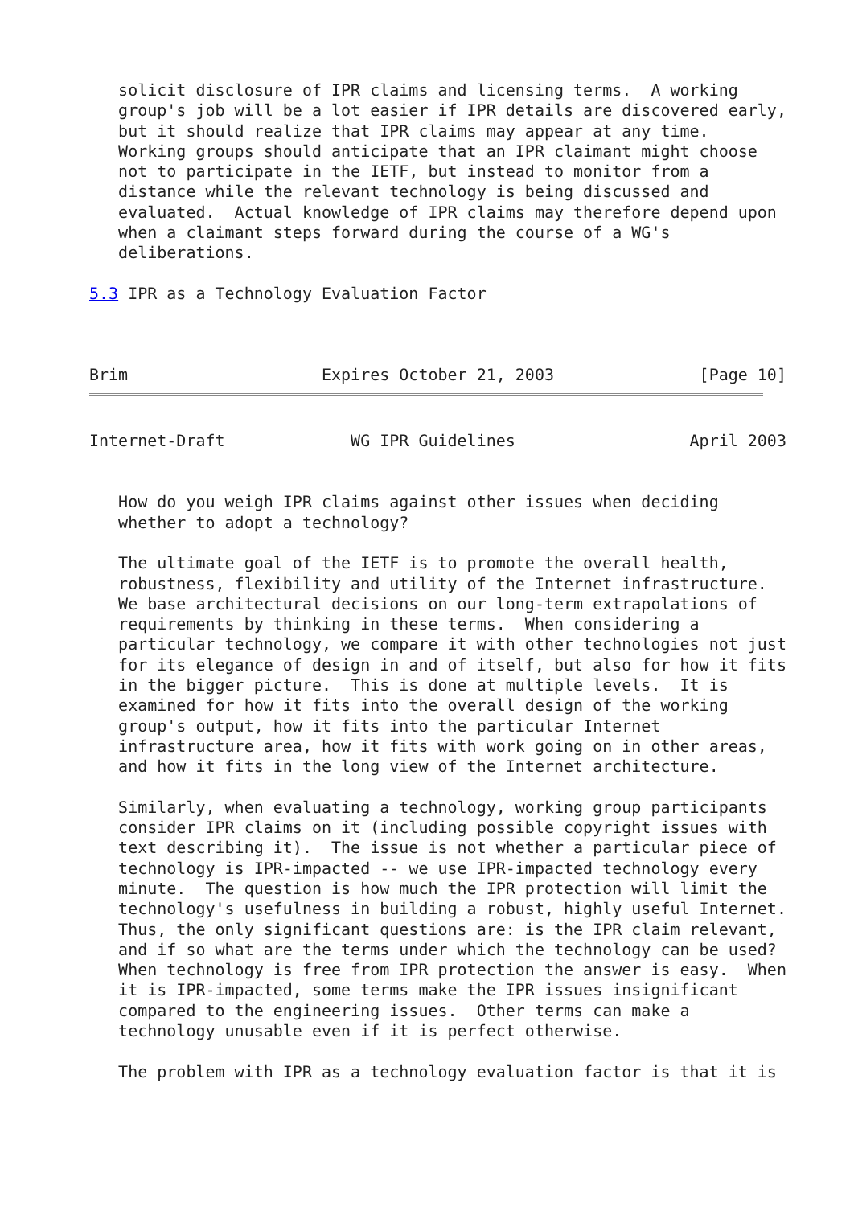solicit disclosure of IPR claims and licensing terms.  A working
   group's job will be a lot easier if IPR details are discovered early,
   but it should realize that IPR claims may appear at any time.
   Working groups should anticipate that an IPR claimant might choose
   not to participate in the IETF, but instead to monitor from a
   distance while the relevant technology is being discussed and
   evaluated.  Actual knowledge of IPR claims may therefore depend upon
   when a claimant steps forward during the course of a WG's
   deliberations.

5.3 IPR as a Technology Evaluation Factor



Brim                    Expires October 21, 2003               [Page 10]
Internet-Draft             WG IPR Guidelines                  April 2003


   How do you weigh IPR claims against other issues when deciding
   whether to adopt a technology?

   The ultimate goal of the IETF is to promote the overall health,
   robustness, flexibility and utility of the Internet infrastructure.
   We base architectural decisions on our long-term extrapolations of
   requirements by thinking in these terms.  When considering a
   particular technology, we compare it with other technologies not just
   for its elegance of design in and of itself, but also for how it fits
   in the bigger picture.  This is done at multiple levels.  It is
   examined for how it fits into the overall design of the working
   group's output, how it fits into the particular Internet
   infrastructure area, how it fits with work going on in other areas,
   and how it fits in the long view of the Internet architecture.

   Similarly, when evaluating a technology, working group participants
   consider IPR claims on it (including possible copyright issues with
   text describing it).  The issue is not whether a particular piece of
   technology is IPR-impacted -- we use IPR-impacted technology every
   minute.  The question is how much the IPR protection will limit the
   technology's usefulness in building a robust, highly useful Internet.
   Thus, the only significant questions are: is the IPR claim relevant,
   and if so what are the terms under which the technology can be used?
   When technology is free from IPR protection the answer is easy.  When
   it is IPR-impacted, some terms make the IPR issues insignificant
   compared to the engineering issues.  Other terms can make a
   technology unusable even if it is perfect otherwise.

   The problem with IPR as a technology evaluation factor is that it is